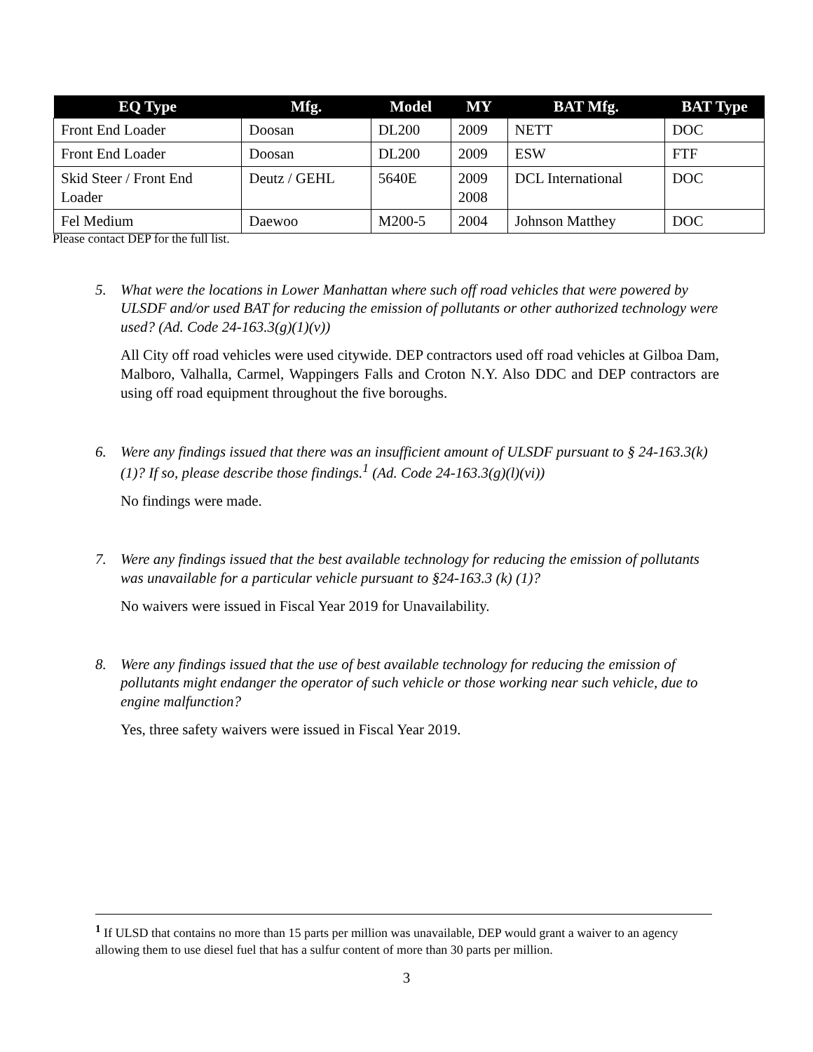| EQ Type | Mfg. | Model | MY | BAT Mfg. | BAT Type |
| --- | --- | --- | --- | --- | --- |
| Front End Loader | Doosan | DL200 | 2009 | NETT | DOC |
| Front End Loader | Doosan | DL200 | 2009 | ESW | FTF |
| Skid Steer / Front End Loader | Deutz / GEHL | 5640E | 2009 2008 | DCL International | DOC |
| Fel Medium | Daewoo | M200-5 | 2004 | Johnson Matthey | DOC |
Please contact DEP for the full list.
5. What were the locations in Lower Manhattan where such off road vehicles that were powered by ULSDF and/or used BAT for reducing the emission of pollutants or other authorized technology were used? (Ad. Code 24-163.3(g)(1)(v))
All City off road vehicles were used citywide. DEP contractors used off road vehicles at Gilboa Dam, Malboro, Valhalla, Carmel, Wappingers Falls and Croton N.Y. Also DDC and DEP contractors are using off road equipment throughout the five boroughs.
6. Were any findings issued that there was an insufficient amount of ULSDF pursuant to § 24-163.3(k) (1)? If so, please describe those findings.<sup>1</sup> (Ad. Code 24-163.3(g)(l)(vi))
No findings were made.
7. Were any findings issued that the best available technology for reducing the emission of pollutants was unavailable for a particular vehicle pursuant to §24-163.3 (k) (1)?
No waivers were issued in Fiscal Year 2019 for Unavailability.
8. Were any findings issued that the use of best available technology for reducing the emission of pollutants might endanger the operator of such vehicle or those working near such vehicle, due to engine malfunction?
Yes, three safety waivers were issued in Fiscal Year 2019.
<sup>1</sup> If ULSD that contains no more than 15 parts per million was unavailable, DEP would grant a waiver to an agency allowing them to use diesel fuel that has a sulfur content of more than 30 parts per million.
3